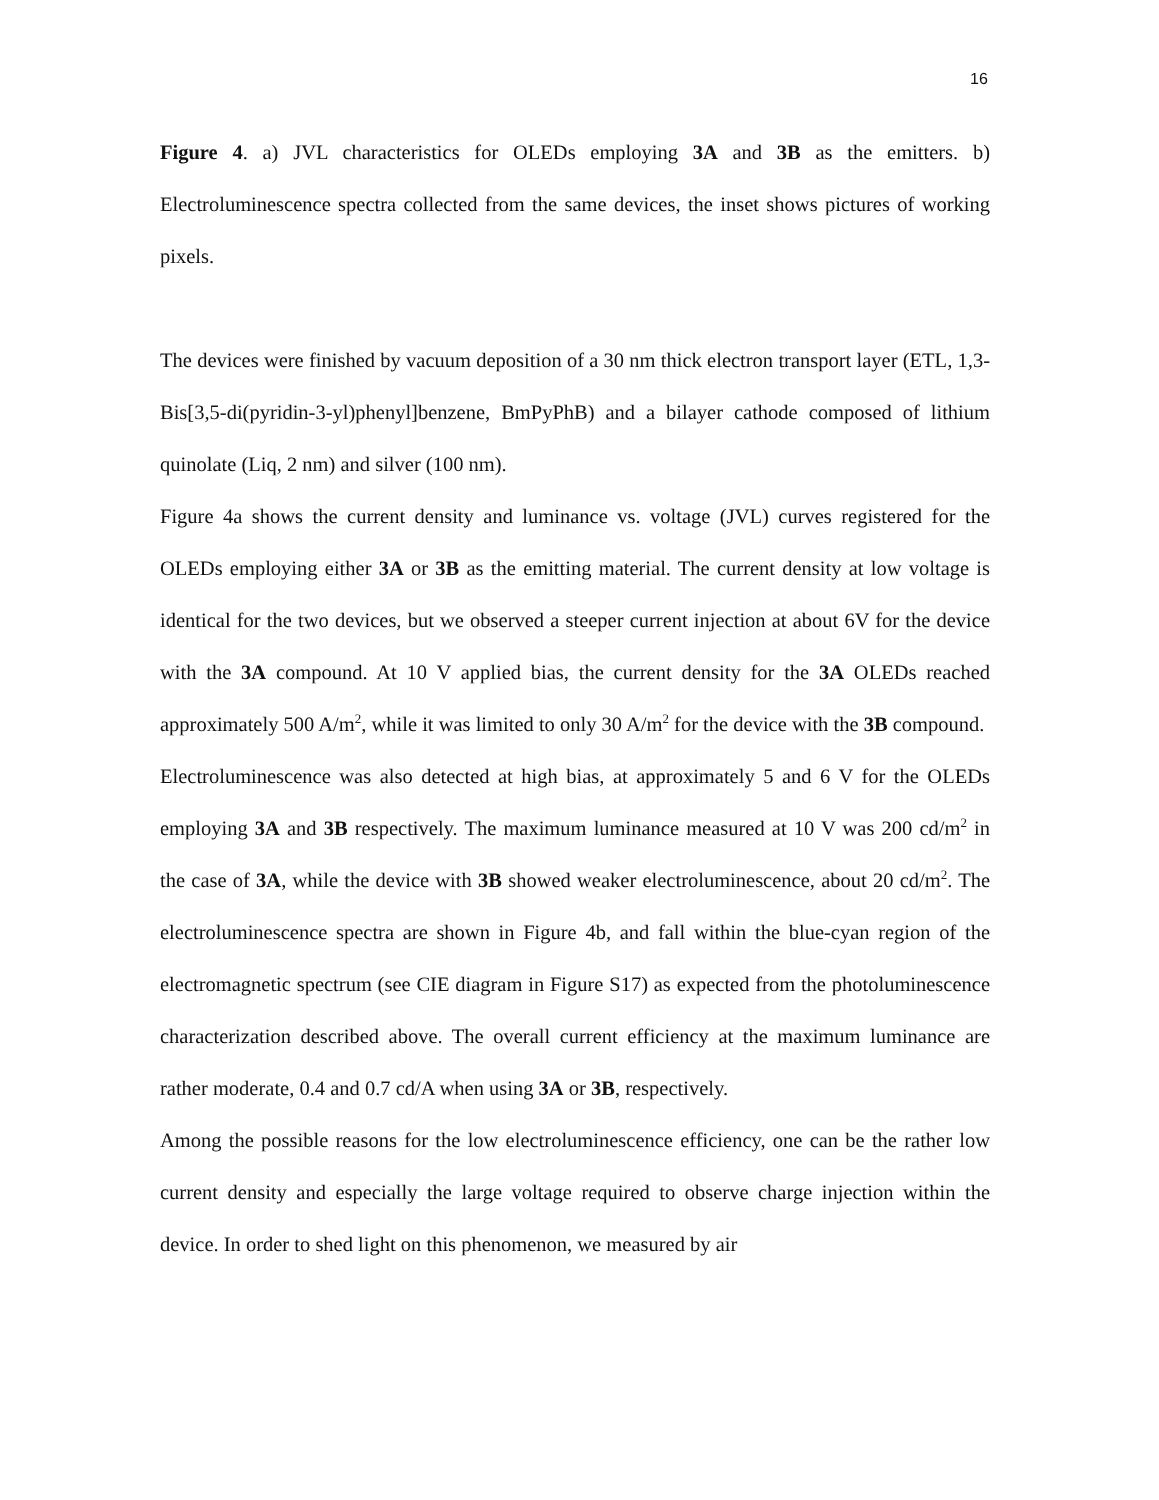16
Figure 4. a) JVL characteristics for OLEDs employing 3A and 3B as the emitters. b) Electroluminescence spectra collected from the same devices, the inset shows pictures of working pixels.
The devices were finished by vacuum deposition of a 30 nm thick electron transport layer (ETL, 1,3-Bis[3,5-di(pyridin-3-yl)phenyl]benzene, BmPyPhB) and a bilayer cathode composed of lithium quinolate (Liq, 2 nm) and silver (100 nm).
Figure 4a shows the current density and luminance vs. voltage (JVL) curves registered for the OLEDs employing either 3A or 3B as the emitting material. The current density at low voltage is identical for the two devices, but we observed a steeper current injection at about 6V for the device with the 3A compound. At 10 V applied bias, the current density for the 3A OLEDs reached approximately 500 A/m<sup>2</sup>, while it was limited to only 30 A/m<sup>2</sup> for the device with the 3B compound.
Electroluminescence was also detected at high bias, at approximately 5 and 6 V for the OLEDs employing 3A and 3B respectively. The maximum luminance measured at 10 V was 200 cd/m<sup>2</sup> in the case of 3A, while the device with 3B showed weaker electroluminescence, about 20 cd/m<sup>2</sup>. The electroluminescence spectra are shown in Figure 4b, and fall within the blue-cyan region of the electromagnetic spectrum (see CIE diagram in Figure S17) as expected from the photoluminescence characterization described above. The overall current efficiency at the maximum luminance are rather moderate, 0.4 and 0.7 cd/A when using 3A or 3B, respectively.
Among the possible reasons for the low electroluminescence efficiency, one can be the rather low current density and especially the large voltage required to observe charge injection within the device. In order to shed light on this phenomenon, we measured by air